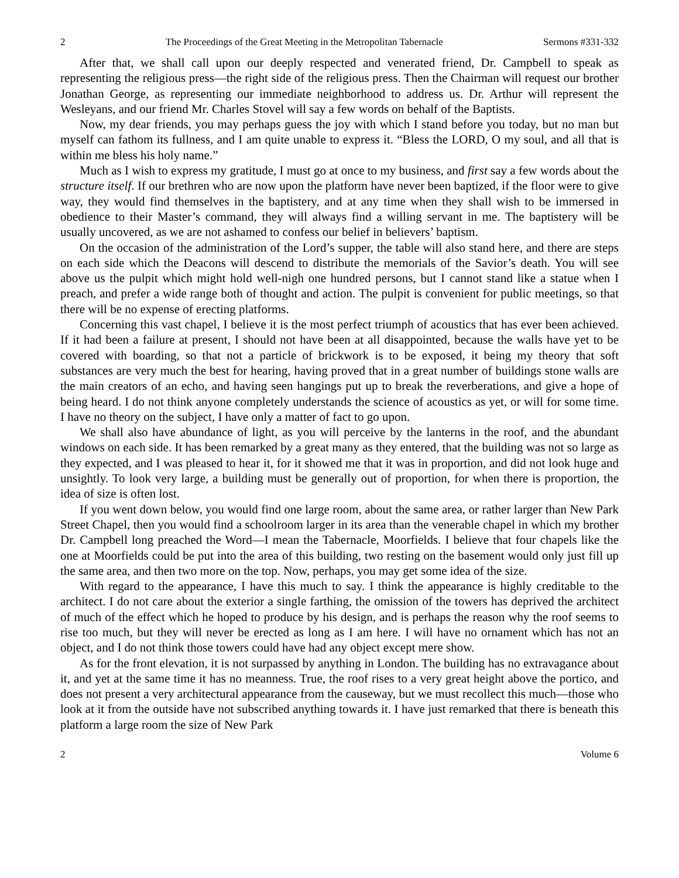2 The Proceedings of the Great Meeting in the Metropolitan Tabernacle Sermons #331-332
After that, we shall call upon our deeply respected and venerated friend, Dr. Campbell to speak as representing the religious press—the right side of the religious press. Then the Chairman will request our brother Jonathan George, as representing our immediate neighborhood to address us. Dr. Arthur will represent the Wesleyans, and our friend Mr. Charles Stovel will say a few words on behalf of the Baptists.
Now, my dear friends, you may perhaps guess the joy with which I stand before you today, but no man but myself can fathom its fullness, and I am quite unable to express it. “Bless the LORD, O my soul, and all that is within me bless his holy name.”
Much as I wish to express my gratitude, I must go at once to my business, and first say a few words about the structure itself. If our brethren who are now upon the platform have never been baptized, if the floor were to give way, they would find themselves in the baptistery, and at any time when they shall wish to be immersed in obedience to their Master’s command, they will always find a willing servant in me. The baptistery will be usually uncovered, as we are not ashamed to confess our belief in believers’ baptism.
On the occasion of the administration of the Lord’s supper, the table will also stand here, and there are steps on each side which the Deacons will descend to distribute the memorials of the Savior’s death. You will see above us the pulpit which might hold well-nigh one hundred persons, but I cannot stand like a statue when I preach, and prefer a wide range both of thought and action. The pulpit is convenient for public meetings, so that there will be no expense of erecting platforms.
Concerning this vast chapel, I believe it is the most perfect triumph of acoustics that has ever been achieved. If it had been a failure at present, I should not have been at all disappointed, because the walls have yet to be covered with boarding, so that not a particle of brickwork is to be exposed, it being my theory that soft substances are very much the best for hearing, having proved that in a great number of buildings stone walls are the main creators of an echo, and having seen hangings put up to break the reverberations, and give a hope of being heard. I do not think anyone completely understands the science of acoustics as yet, or will for some time. I have no theory on the subject, I have only a matter of fact to go upon.
We shall also have abundance of light, as you will perceive by the lanterns in the roof, and the abundant windows on each side. It has been remarked by a great many as they entered, that the building was not so large as they expected, and I was pleased to hear it, for it showed me that it was in proportion, and did not look huge and unsightly. To look very large, a building must be generally out of proportion, for when there is proportion, the idea of size is often lost.
If you went down below, you would find one large room, about the same area, or rather larger than New Park Street Chapel, then you would find a schoolroom larger in its area than the venerable chapel in which my brother Dr. Campbell long preached the Word—I mean the Tabernacle, Moorfields. I believe that four chapels like the one at Moorfields could be put into the area of this building, two resting on the basement would only just fill up the same area, and then two more on the top. Now, perhaps, you may get some idea of the size.
With regard to the appearance, I have this much to say. I think the appearance is highly creditable to the architect. I do not care about the exterior a single farthing, the omission of the towers has deprived the architect of much of the effect which he hoped to produce by his design, and is perhaps the reason why the roof seems to rise too much, but they will never be erected as long as I am here. I will have no ornament which has not an object, and I do not think those towers could have had any object except mere show.
As for the front elevation, it is not surpassed by anything in London. The building has no extravagance about it, and yet at the same time it has no meanness. True, the roof rises to a very great height above the portico, and does not present a very architectural appearance from the causeway, but we must recollect this much—those who look at it from the outside have not subscribed anything towards it. I have just remarked that there is beneath this platform a large room the size of New Park
2 Volume 6